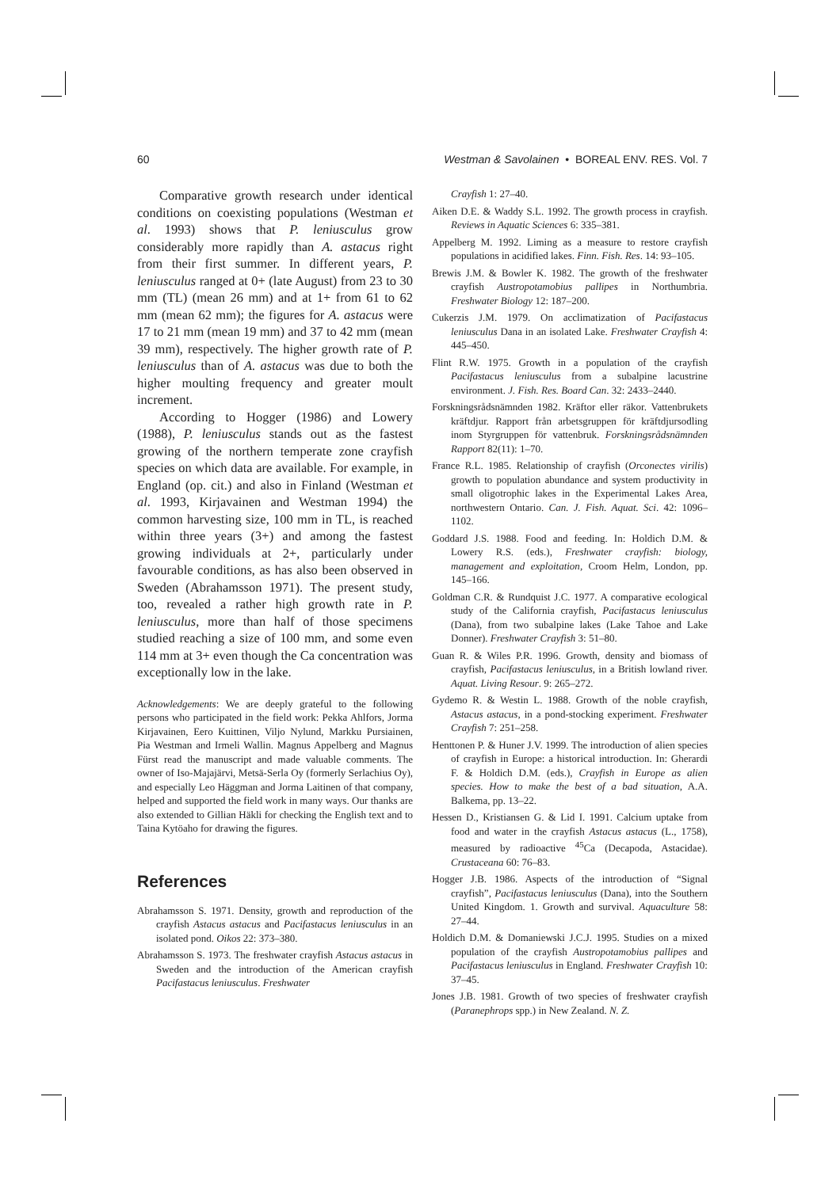60 Westman & Savolainen • BOREAL ENV. RES. Vol. 7
Comparative growth research under identical conditions on coexisting populations (Westman et al. 1993) shows that P. leniusculus grow considerably more rapidly than A. astacus right from their first summer. In different years, P. leniusculus ranged at 0+ (late August) from 23 to 30 mm (TL) (mean 26 mm) and at 1+ from 61 to 62 mm (mean 62 mm); the figures for A. astacus were 17 to 21 mm (mean 19 mm) and 37 to 42 mm (mean 39 mm), respectively. The higher growth rate of P. leniusculus than of A. astacus was due to both the higher moulting frequency and greater moult increment.
According to Hogger (1986) and Lowery (1988), P. leniusculus stands out as the fastest growing of the northern temperate zone crayfish species on which data are available. For example, in England (op. cit.) and also in Finland (Westman et al. 1993, Kirjavainen and Westman 1994) the common harvesting size, 100 mm in TL, is reached within three years (3+) and among the fastest growing individuals at 2+, particularly under favourable conditions, as has also been observed in Sweden (Abrahamsson 1971). The present study, too, revealed a rather high growth rate in P. leniusculus, more than half of those specimens studied reaching a size of 100 mm, and some even 114 mm at 3+ even though the Ca concentration was exceptionally low in the lake.
Acknowledgements: We are deeply grateful to the following persons who participated in the field work: Pekka Ahlfors, Jorma Kirjavainen, Eero Kuittinen, Viljo Nylund, Markku Pursiainen, Pia Westman and Irmeli Wallin. Magnus Appelberg and Magnus Fürst read the manuscript and made valuable comments. The owner of Iso-Majajärvi, Metsä-Serla Oy (formerly Serlachius Oy), and especially Leo Häggman and Jorma Laitinen of that company, helped and supported the field work in many ways. Our thanks are also extended to Gillian Häkli for checking the English text and to Taina Kytöaho for drawing the figures.
References
Abrahamsson S. 1971. Density, growth and reproduction of the crayfish Astacus astacus and Pacifastacus leniusculus in an isolated pond. Oikos 22: 373–380.
Abrahamsson S. 1973. The freshwater crayfish Astacus astacus in Sweden and the introduction of the American crayfish Pacifastacus leniusculus. Freshwater
Crayfish 1: 27–40.
Aiken D.E. & Waddy S.L. 1992. The growth process in crayfish. Reviews in Aquatic Sciences 6: 335–381.
Appelberg M. 1992. Liming as a measure to restore crayfish populations in acidified lakes. Finn. Fish. Res. 14: 93–105.
Brewis J.M. & Bowler K. 1982. The growth of the freshwater crayfish Austropotamobius pallipes in Northumbria. Freshwater Biology 12: 187–200.
Cukerzis J.M. 1979. On acclimatization of Pacifastacus leniusculus Dana in an isolated Lake. Freshwater Crayfish 4: 445–450.
Flint R.W. 1975. Growth in a population of the crayfish Pacifastacus leniusculus from a subalpine lacustrine environment. J. Fish. Res. Board Can. 32: 2433–2440.
Forskningsrådsnämnden 1982. Kräftor eller räkor. Vattenbrukets kräftdjur. Rapport från arbetsgruppen för kräftdjursodling inom Styrgruppen för vattenbruk. Forskningsrådsnämnden Rapport 82(11): 1–70.
France R.L. 1985. Relationship of crayfish (Orconectes virilis) growth to population abundance and system productivity in small oligotrophic lakes in the Experimental Lakes Area, northwestern Ontario. Can. J. Fish. Aquat. Sci. 42: 1096–1102.
Goddard J.S. 1988. Food and feeding. In: Holdich D.M. & Lowery R.S. (eds.), Freshwater crayfish: biology, management and exploitation, Croom Helm, London, pp. 145–166.
Goldman C.R. & Rundquist J.C. 1977. A comparative ecological study of the California crayfish, Pacifastacus leniusculus (Dana), from two subalpine lakes (Lake Tahoe and Lake Donner). Freshwater Crayfish 3: 51–80.
Guan R. & Wiles P.R. 1996. Growth, density and biomass of crayfish, Pacifastacus leniusculus, in a British lowland river. Aquat. Living Resour. 9: 265–272.
Gydemo R. & Westin L. 1988. Growth of the noble crayfish, Astacus astacus, in a pond-stocking experiment. Freshwater Crayfish 7: 251–258.
Henttonen P. & Huner J.V. 1999. The introduction of alien species of crayfish in Europe: a historical introduction. In: Gherardi F. & Holdich D.M. (eds.), Crayfish in Europe as alien species. How to make the best of a bad situation, A.A. Balkema, pp. 13–22.
Hessen D., Kristiansen G. & Lid I. 1991. Calcium uptake from food and water in the crayfish Astacus astacus (L., 1758), measured by radioactive <sup>45</sup>Ca (Decapoda, Astacidae). Crustaceana 60: 76–83.
Hogger J.B. 1986. Aspects of the introduction of “Signal crayfish”, Pacifastacus leniusculus (Dana), into the Southern United Kingdom. 1. Growth and survival. Aquaculture 58: 27–44.
Holdich D.M. & Domaniewski J.C.J. 1995. Studies on a mixed population of the crayfish Austropotamobius pallipes and Pacifastacus leniusculus in England. Freshwater Crayfish 10: 37–45.
Jones J.B. 1981. Growth of two species of freshwater crayfish (Paranephrops spp.) in New Zealand. N. Z.